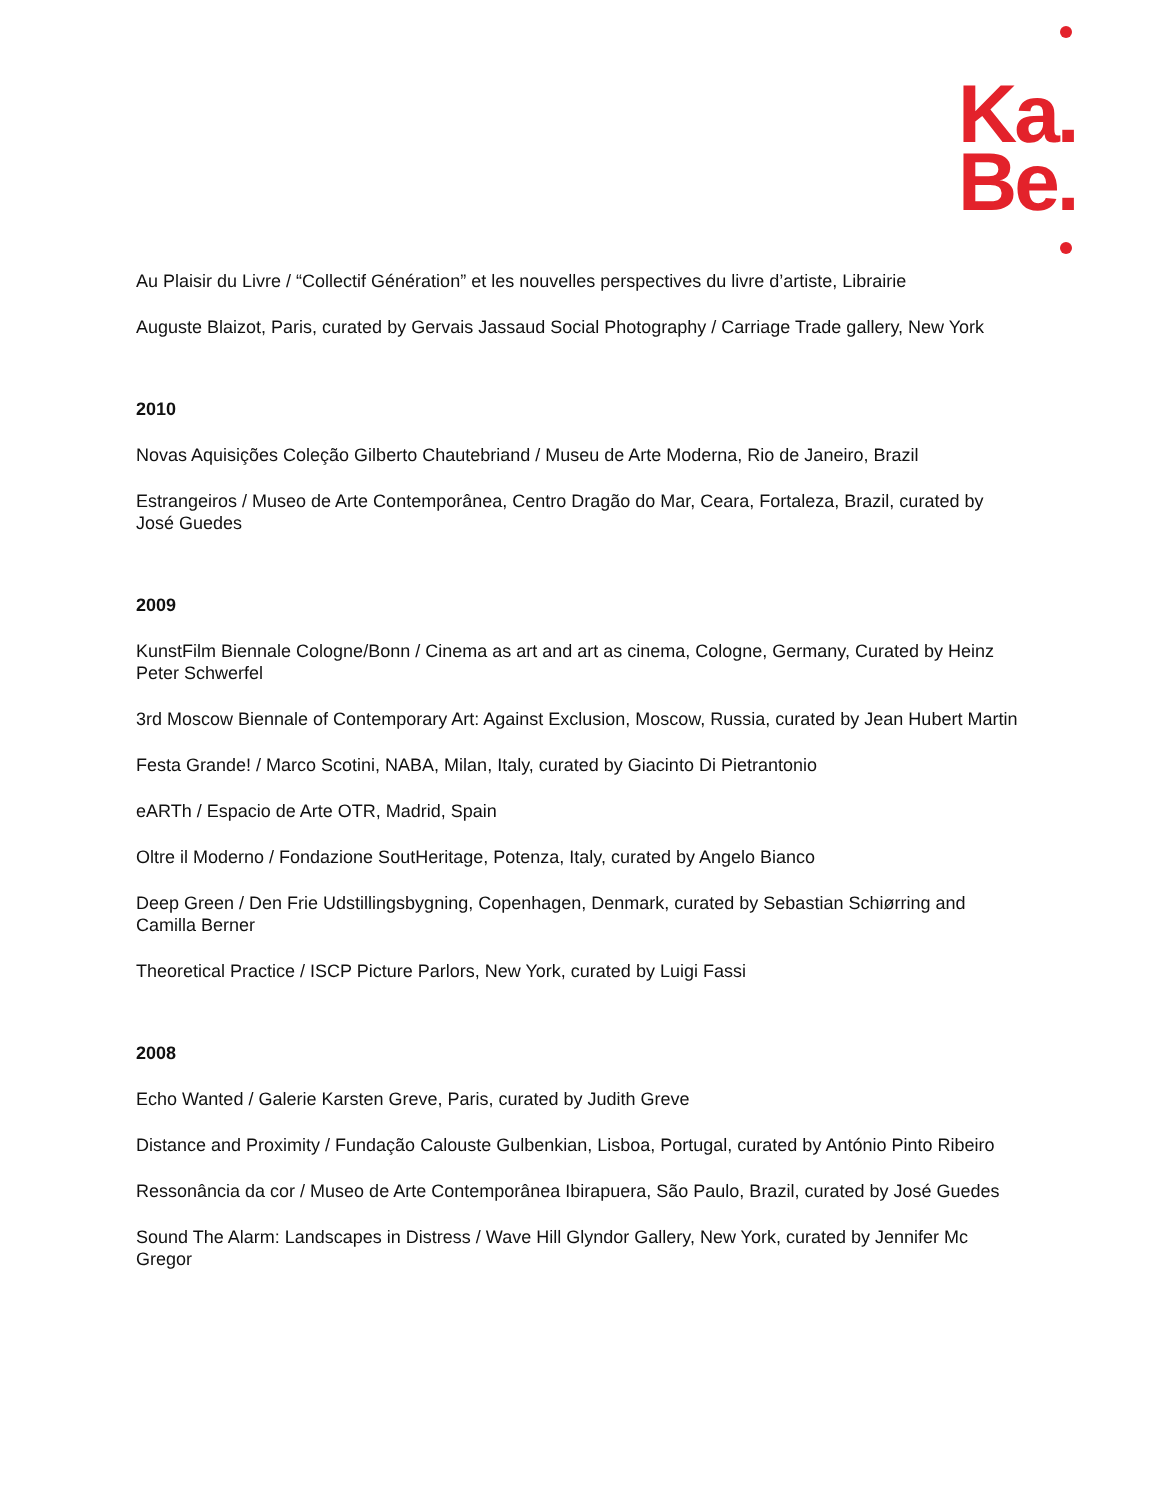Ka.
Be.
Au Plaisir du Livre / “Collectif Génération” et les nouvelles perspectives du livre d’artiste, Librairie
Auguste Blaizot, Paris, curated by Gervais Jassaud Social Photography / Carriage Trade gallery, New York
2010
Novas Aquisições Coleção Gilberto Chautebriand / Museu de Arte Moderna, Rio de Janeiro, Brazil
Estrangeiros / Museo de Arte Contemporânea, Centro Dragão do Mar, Ceara, Fortaleza, Brazil, curated by José Guedes
2009
KunstFilm Biennale Cologne/Bonn / Cinema as art and art as cinema, Cologne, Germany, Curated by Heinz Peter Schwerfel
3rd Moscow Biennale of Contemporary Art: Against Exclusion, Moscow, Russia, curated by Jean Hubert Martin
Festa Grande! / Marco Scotini, NABA, Milan, Italy, curated by Giacinto Di Pietrantonio
eARTh / Espacio de Arte OTR, Madrid, Spain
Oltre il Moderno / Fondazione SoutHeritage, Potenza, Italy, curated by Angelo Bianco
Deep Green / Den Frie Udstillingsbygning, Copenhagen, Denmark, curated by Sebastian Schiørring and Camilla Berner
Theoretical Practice / ISCP Picture Parlors, New York, curated by Luigi Fassi
2008
Echo Wanted / Galerie Karsten Greve, Paris, curated by Judith Greve
Distance and Proximity / Fundação Calouste Gulbenkian, Lisboa, Portugal, curated by António Pinto Ribeiro
Ressonância da cor / Museo de Arte Contemporânea Ibirapuera, São Paulo, Brazil, curated by José Guedes
Sound The Alarm: Landscapes in Distress / Wave Hill Glyndor Gallery, New York, curated by Jennifer Mc Gregor